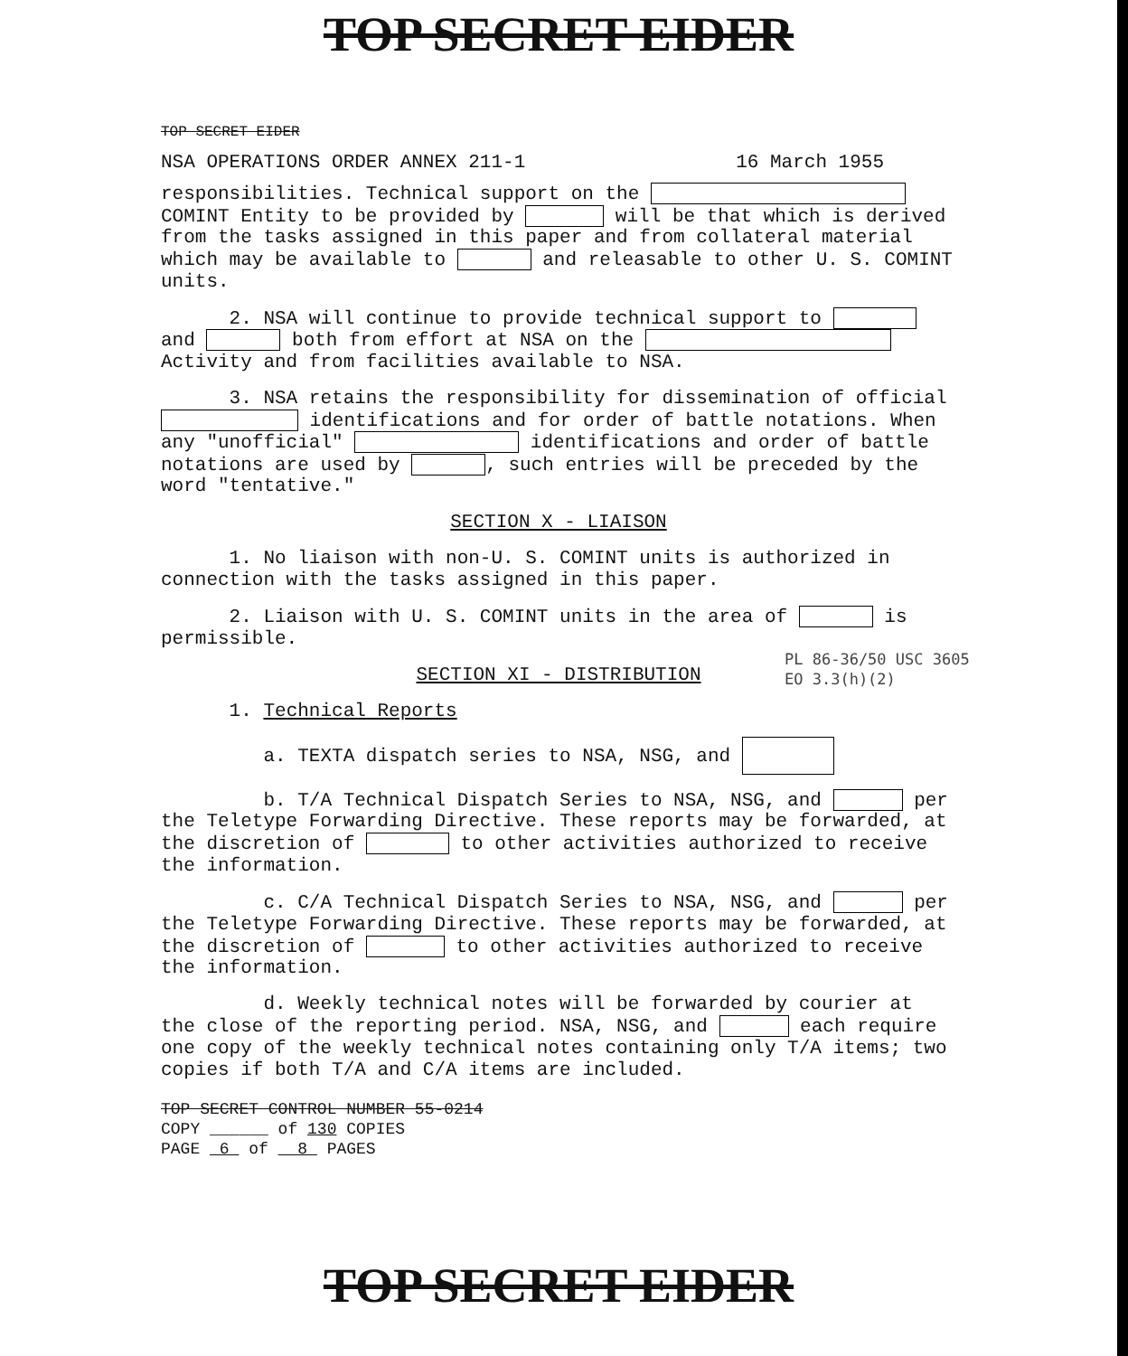TOP SECRET EIDER
TOP SECRET EIDER
NSA OPERATIONS ORDER ANNEX 211-1 16 March 1955
responsibilities. Technical support on the
COMINT Entity to be provided by will be that which is derived from the tasks assigned in this paper and from collateral material which may be available to and releasable to other U. S. COMINT units.
2. NSA will continue to provide technical support to and both from effort at NSA on the Activity and from facilities available to NSA.
3. NSA retains the responsibility for dissemination of official identifications and for order of battle notations. When any "unofficial" identifications and order of battle notations are used by , such entries will be preceded by the word "tentative."
SECTION X - LIAISON
1. No liaison with non-U. S. COMINT units is authorized in connection with the tasks assigned in this paper.
2. Liaison with U. S. COMINT units in the area of is permissible.
SECTION XI - DISTRIBUTION
1. Technical Reports
a. TEXTA dispatch series to NSA, NSG, and
b. T/A Technical Dispatch Series to NSA, NSG, and per the Teletype Forwarding Directive. These reports may be forwarded, at the discretion of to other activities authorized to receive the information.
c. C/A Technical Dispatch Series to NSA, NSG, and per the Teletype Forwarding Directive. These reports may be forwarded, at the discretion of to other activities authorized to receive the information.
d. Weekly technical notes will be forwarded by courier at the close of the reporting period. NSA, NSG, and each require one copy of the weekly technical notes containing only T/A items; two copies if both T/A and C/A items are included.
TOP SECRET CONTROL NUMBER 55-0214
COPY ______ of 130 COPIES
PAGE 6 of 8 PAGES
PL 86-36/50 USC 3605
EO 3.3(h)(2)
TOP SECRET EIDER